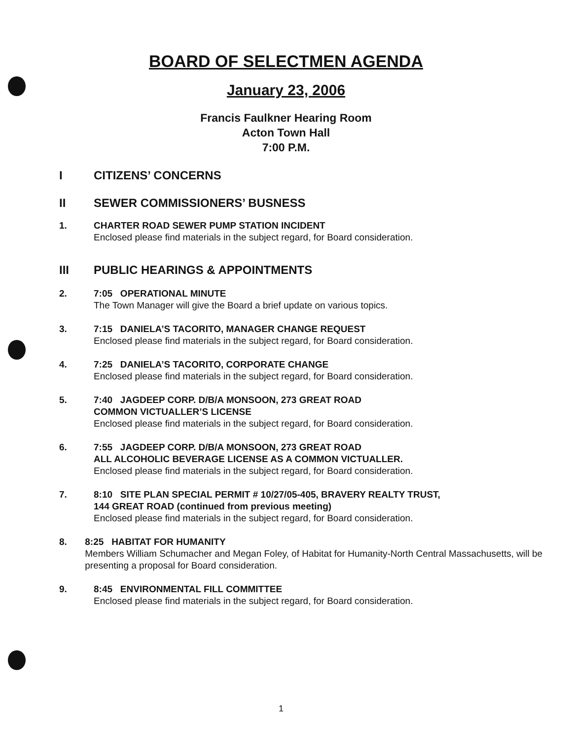BOARD OF SELECTMEN AGENDA
January 23, 2006
Francis Faulkner Hearing Room
Acton Town Hall
7:00 P.M.
I CITIZENS’ CONCERNS
II SEWER COMMISSIONERS’ BUSNESS
1. CHARTER ROAD SEWER PUMP STATION INCIDENT
Enclosed please find materials in the subject regard, for Board consideration.
III PUBLIC HEARINGS & APPOINTMENTS
2. 7:05 OPERATIONAL MINUTE
The Town Manager will give the Board a brief update on various topics.
3. 7:15 DANIELA’S TACORITO, MANAGER CHANGE REQUEST
Enclosed please find materials in the subject regard, for Board consideration.
4. 7:25 DANIELA’S TACORITO, CORPORATE CHANGE
Enclosed please find materials in the subject regard, for Board consideration.
5. 7:40 JAGDEEP CORP. D/B/A MONSOON, 273 GREAT ROAD
COMMON VICTUALLER’S LICENSE
Enclosed please find materials in the subject regard, for Board consideration.
6. 7:55 JAGDEEP CORP. D/B/A MONSOON, 273 GREAT ROAD
ALL ALCOHOLIC BEVERAGE LICENSE AS A COMMON VICTUALLER.
Enclosed please find materials in the subject regard, for Board consideration.
7. 8:10 SITE PLAN SPECIAL PERMIT # 10/27/05-405, BRAVERY REALTY TRUST,
144 GREAT ROAD (continued from previous meeting)
Enclosed please find materials in the subject regard, for Board consideration.
8. 8:25 HABITAT FOR HUMANITY
Members William Schumacher and Megan Foley, of Habitat for Humanity-North Central Massachusetts, will be presenting a proposal for Board consideration.
9. 8:45 ENVIRONMENTAL FILL COMMITTEE
Enclosed please find materials in the subject regard, for Board consideration.
1